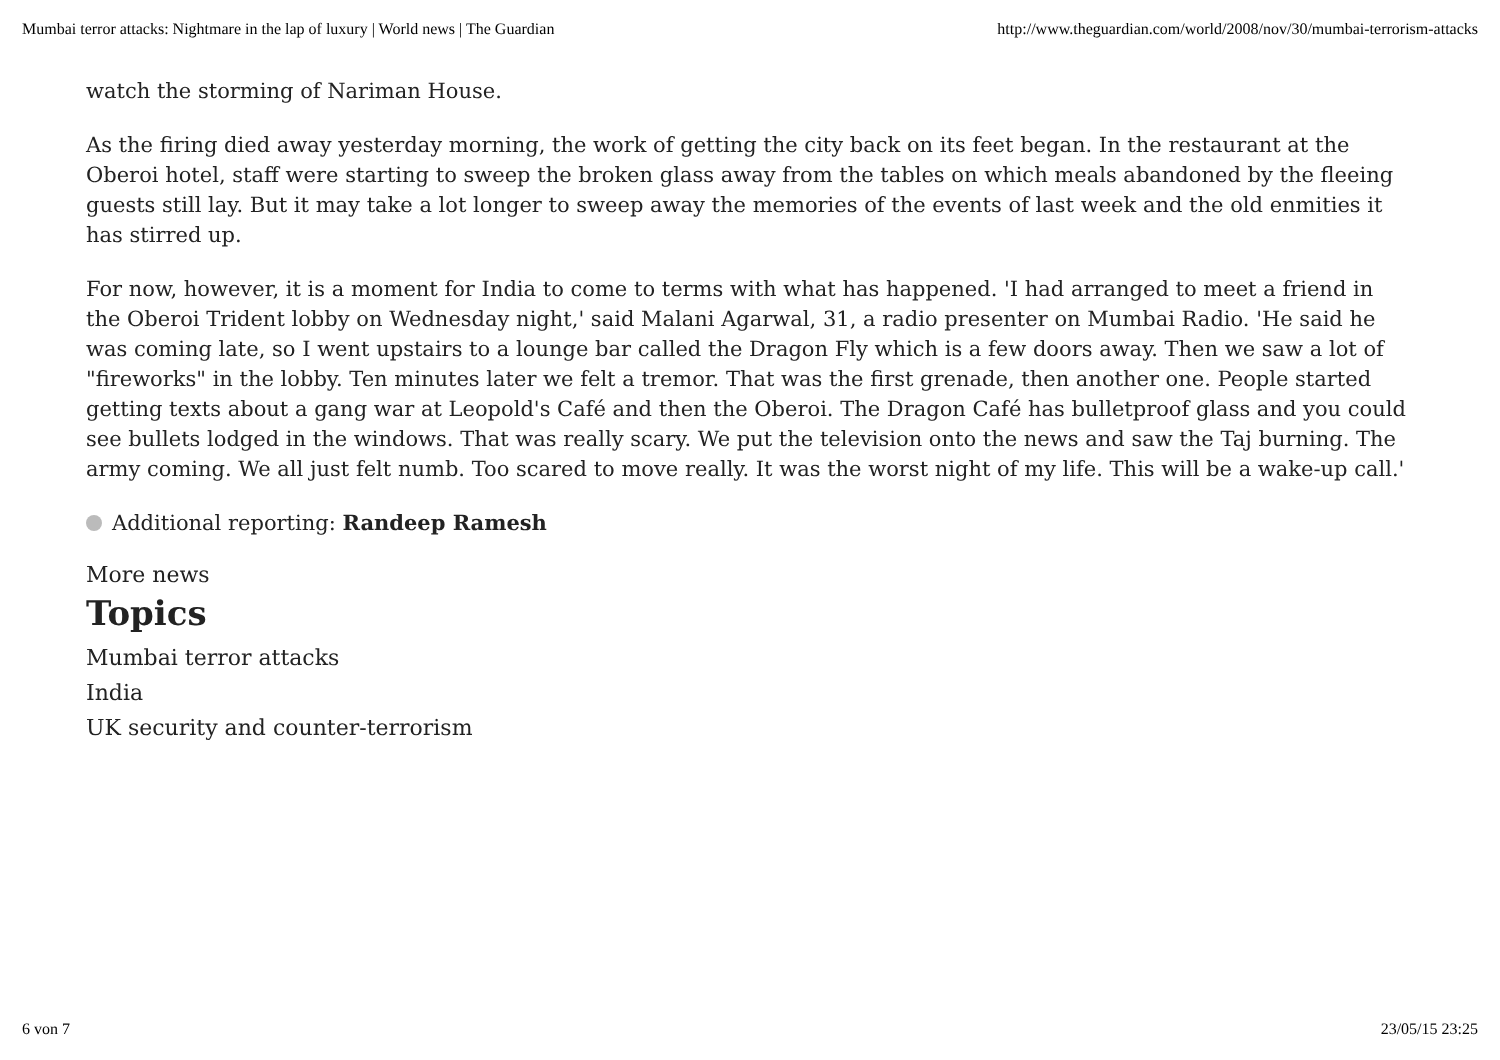Mumbai terror attacks: Nightmare in the lap of luxury | World news | The Guardian http://www.theguardian.com/world/2008/nov/30/mumbai-terrorism-attacks
watch the storming of Nariman House.
As the firing died away yesterday morning, the work of getting the city back on its feet began. In the restaurant at the Oberoi hotel, staff were starting to sweep the broken glass away from the tables on which meals abandoned by the fleeing guests still lay. But it may take a lot longer to sweep away the memories of the events of last week and the old enmities it has stirred up.
For now, however, it is a moment for India to come to terms with what has happened. 'I had arranged to meet a friend in the Oberoi Trident lobby on Wednesday night,' said Malani Agarwal, 31, a radio presenter on Mumbai Radio. 'He said he was coming late, so I went upstairs to a lounge bar called the Dragon Fly which is a few doors away. Then we saw a lot of "fireworks" in the lobby. Ten minutes later we felt a tremor. That was the first grenade, then another one. People started getting texts about a gang war at Leopold's Café and then the Oberoi. The Dragon Café has bulletproof glass and you could see bullets lodged in the windows. That was really scary. We put the television onto the news and saw the Taj burning. The army coming. We all just felt numb. Too scared to move really. It was the worst night of my life. This will be a wake-up call.'
Additional reporting: Randeep Ramesh
More news
Topics
Mumbai terror attacks
India
UK security and counter-terrorism
6 von 7 23/05/15 23:25